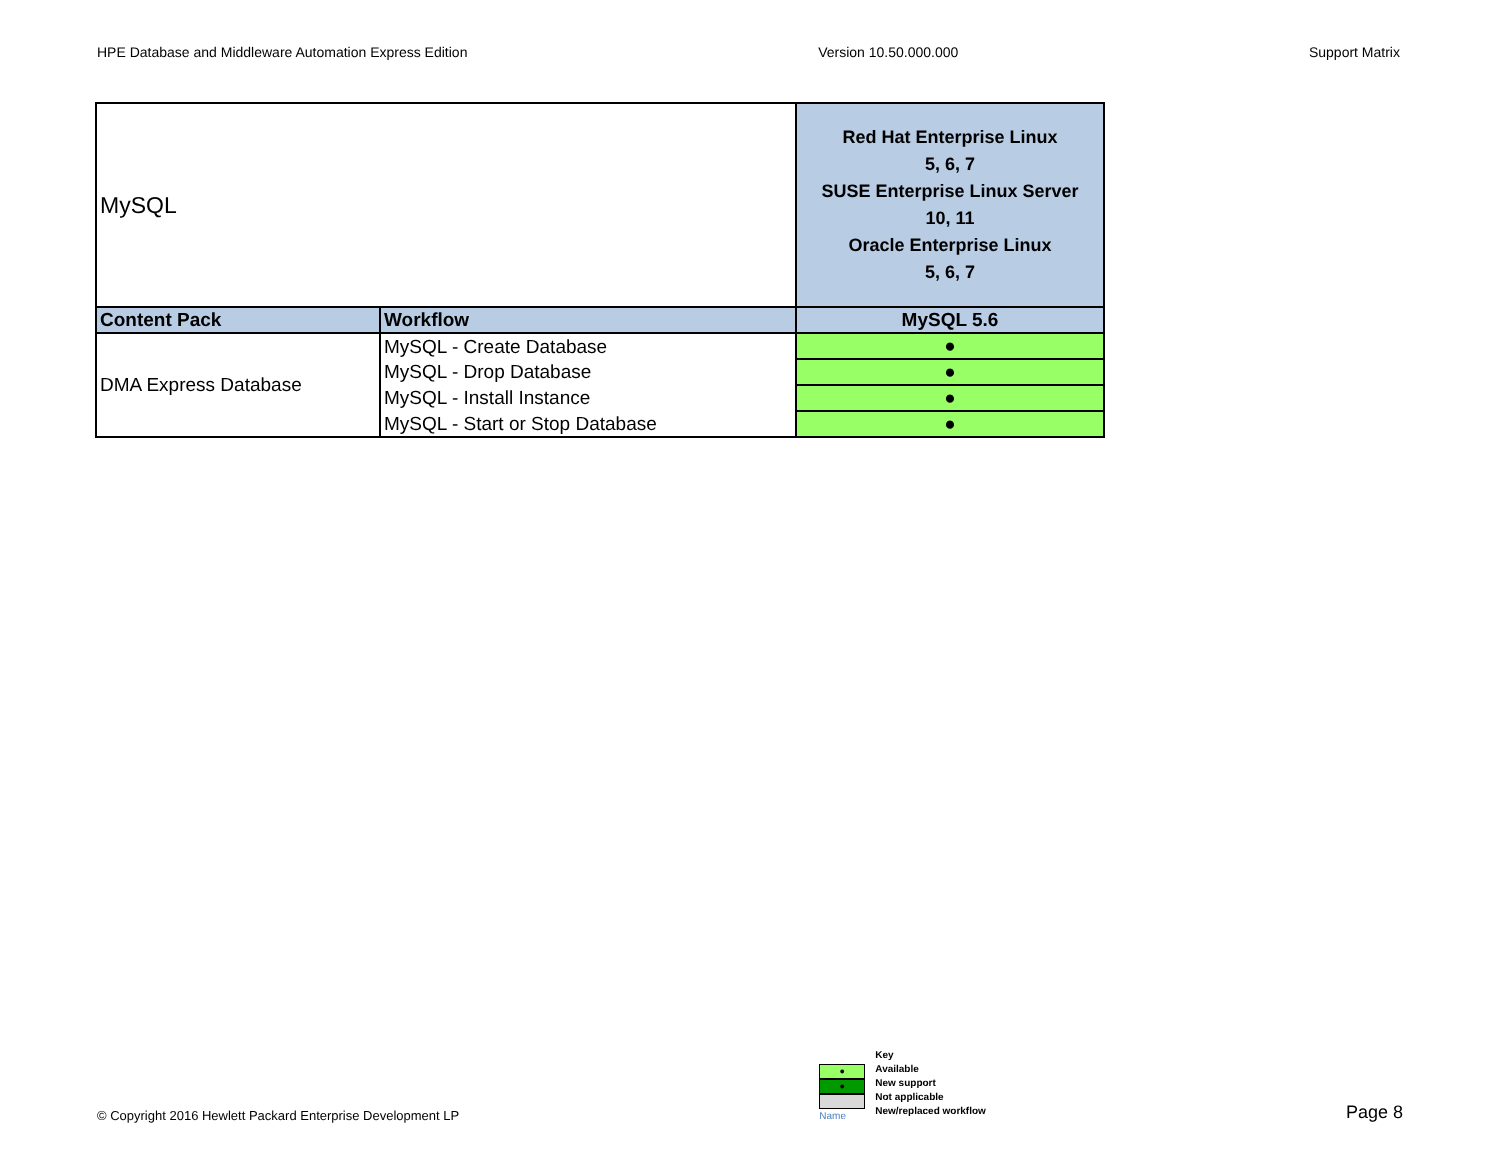HPE Database and Middleware Automation Express Edition Version 10.50.000.000 Support Matrix
| MySQL | | Red Hat Enterprise Linux 5, 6, 7 SUSE Enterprise Linux Server 10, 11 Oracle Enterprise Linux 5, 6, 7 |
| Content Pack | Workflow | MySQL 5.6 |
| DMA Express Database | MySQL - Create Database | ● |
| | MySQL - Drop Database | ● |
| | MySQL - Install Instance | ● |
| | MySQL - Start or Stop Database | ● |
© Copyright 2016 Hewlett Packard Enterprise Development LP
●
●
Name
Key
Available
New support
Not applicable
New/replaced workflow
Page 8